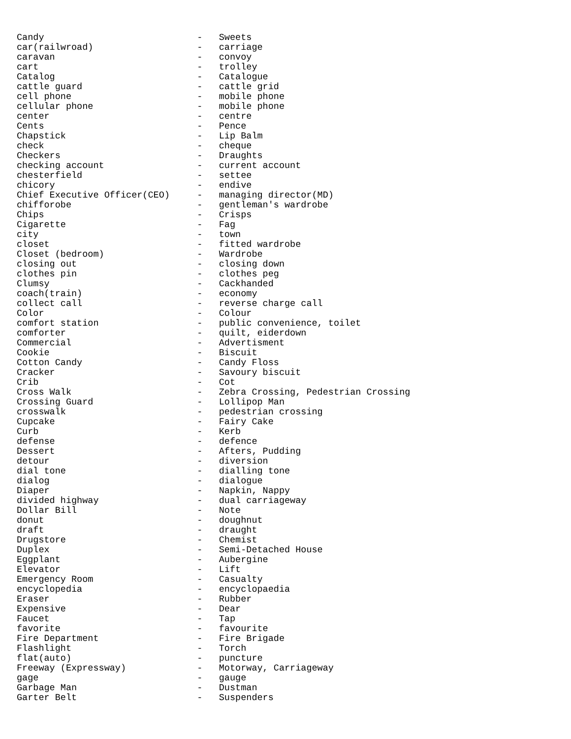Candy                            -   Sweets
car(railwroad)                   -   carriage
caravan                          -   convoy
cart                             -   trolley
Catalog                          -   Catalogue
cattle guard                     -   cattle grid
cell phone                       -   mobile phone
cellular phone                   -   mobile phone
center                           -   centre
Cents                            -   Pence
Chapstick                        -   Lip Balm
check                            -   cheque
Checkers                         -   Draughts
checking account                 -   current account
chesterfield                     -   settee
chicory                          -   endive
Chief Executive Officer(CEO)     -   managing director(MD)
chifforobe                       -   gentleman's wardrobe
Chips                            -   Crisps
Cigarette                        -   Fag
city                             -   town
closet                           -   fitted wardrobe
Closet (bedroom)                 -   Wardrobe
closing out                      -   closing down
clothes pin                      -   clothes peg
Clumsy                           -   Cackhanded
coach(train)                     -   economy
collect call                     -   reverse charge call
Color                            -   Colour
comfort station                  -   public convenience, toilet
comforter                        -   quilt, eiderdown
Commercial                       -   Advertisment
Cookie                           -   Biscuit
Cotton Candy                     -   Candy Floss
Cracker                          -   Savoury biscuit
Crib                             -   Cot
Cross Walk                       -   Zebra Crossing, Pedestrian Crossing
Crossing Guard                   -   Lollipop Man
crosswalk                        -   pedestrian crossing
Cupcake                          -   Fairy Cake
Curb                             -   Kerb
defense                          -   defence
Dessert                          -   Afters, Pudding
detour                           -   diversion
dial tone                        -   dialling tone
dialog                           -   dialogue
Diaper                           -   Napkin, Nappy
divided highway                  -   dual carriageway
Dollar Bill                      -   Note
donut                            -   doughnut
draft                            -   draught
Drugstore                        -   Chemist
Duplex                           -   Semi-Detached House
Eggplant                         -   Aubergine
Elevator                         -   Lift
Emergency Room                   -   Casualty
encyclopedia                     -   encyclopaedia
Eraser                           -   Rubber
Expensive                        -   Dear
Faucet                           -   Tap
favorite                         -   favourite
Fire Department                  -   Fire Brigade
Flashlight                       -   Torch
flat(auto)                       -   puncture
Freeway (Expressway)             -   Motorway, Carriageway
gage                             -   gauge
Garbage Man                      -   Dustman
Garter Belt                      -   Suspenders